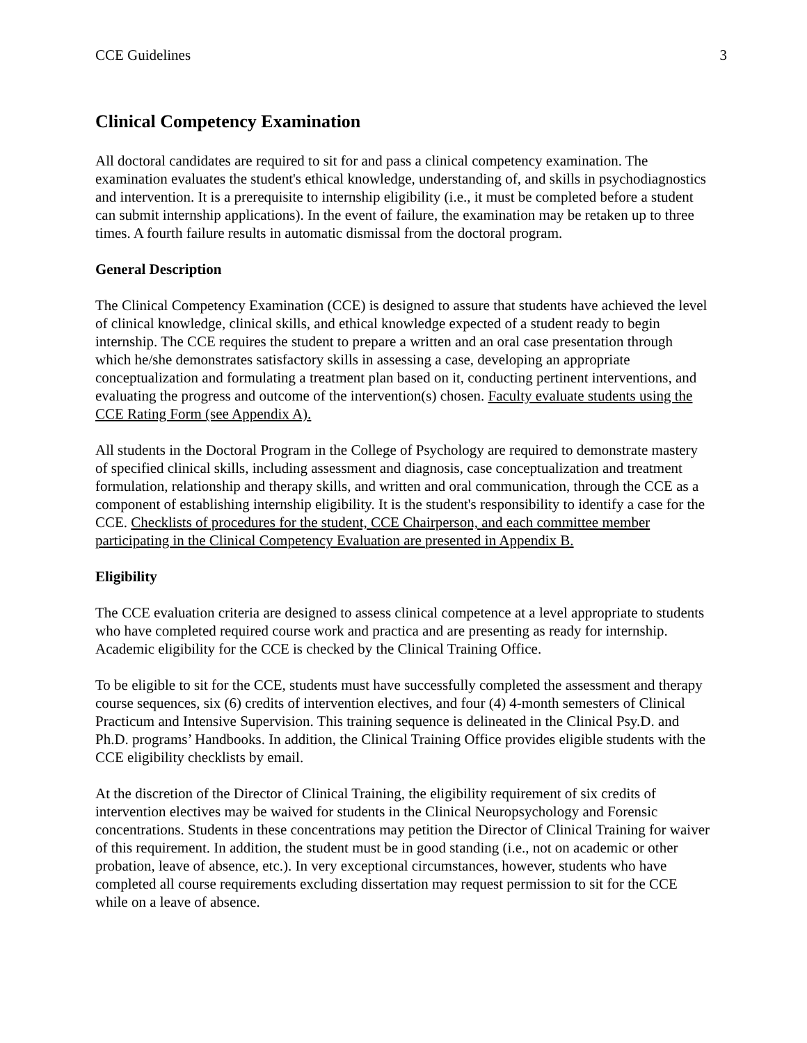CCE Guidelines 3
Clinical Competency Examination
All doctoral candidates are required to sit for and pass a clinical competency examination. The examination evaluates the student's ethical knowledge, understanding of, and skills in psychodiagnostics and intervention. It is a prerequisite to internship eligibility (i.e., it must be completed before a student can submit internship applications). In the event of failure, the examination may be retaken up to three times. A fourth failure results in automatic dismissal from the doctoral program.
General Description
The Clinical Competency Examination (CCE) is designed to assure that students have achieved the level of clinical knowledge, clinical skills, and ethical knowledge expected of a student ready to begin internship. The CCE requires the student to prepare a written and an oral case presentation through which he/she demonstrates satisfactory skills in assessing a case, developing an appropriate conceptualization and formulating a treatment plan based on it, conducting pertinent interventions, and evaluating the progress and outcome of the intervention(s) chosen. Faculty evaluate students using the CCE Rating Form (see Appendix A).
All students in the Doctoral Program in the College of Psychology are required to demonstrate mastery of specified clinical skills, including assessment and diagnosis, case conceptualization and treatment formulation, relationship and therapy skills, and written and oral communication, through the CCE as a component of establishing internship eligibility. It is the student's responsibility to identify a case for the CCE. Checklists of procedures for the student, CCE Chairperson, and each committee member participating in the Clinical Competency Evaluation are presented in Appendix B.
Eligibility
The CCE evaluation criteria are designed to assess clinical competence at a level appropriate to students who have completed required course work and practica and are presenting as ready for internship. Academic eligibility for the CCE is checked by the Clinical Training Office.
To be eligible to sit for the CCE, students must have successfully completed the assessment and therapy course sequences, six (6) credits of intervention electives, and four (4) 4-month semesters of Clinical Practicum and Intensive Supervision. This training sequence is delineated in the Clinical Psy.D. and Ph.D. programs’ Handbooks. In addition, the Clinical Training Office provides eligible students with the CCE eligibility checklists by email.
At the discretion of the Director of Clinical Training, the eligibility requirement of six credits of intervention electives may be waived for students in the Clinical Neuropsychology and Forensic concentrations. Students in these concentrations may petition the Director of Clinical Training for waiver of this requirement. In addition, the student must be in good standing (i.e., not on academic or other probation, leave of absence, etc.). In very exceptional circumstances, however, students who have completed all course requirements excluding dissertation may request permission to sit for the CCE while on a leave of absence.